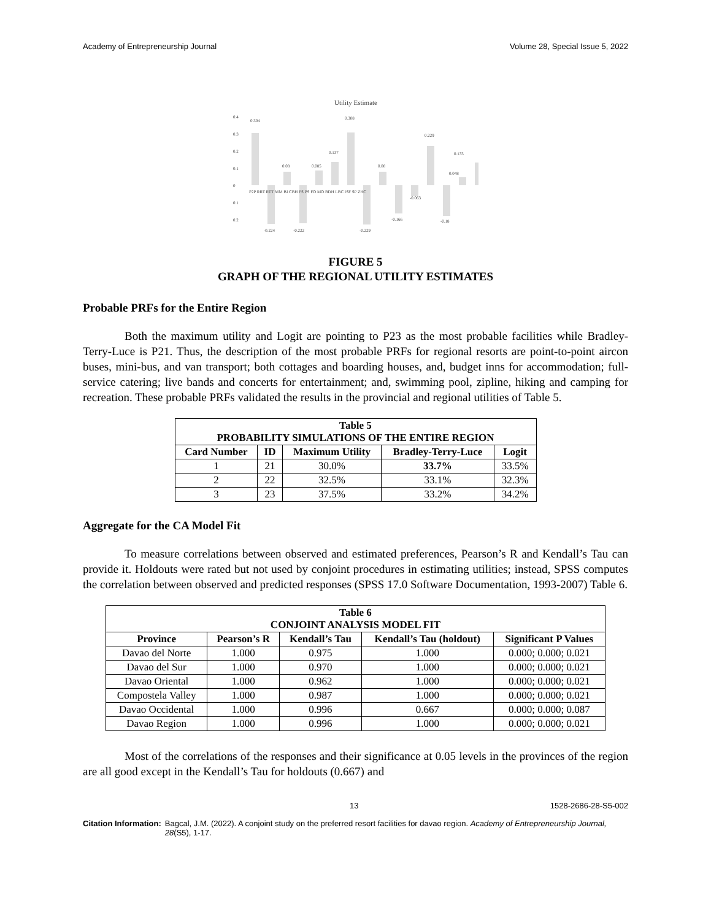Academy of Entrepreneurship Journal Volume 28, Special Issue 5, 2022
Utility Estimate
0.4
0.3
0.2
0.1
0
0.1
0.2
P2P RRT RTT MM BI CBH FS PS FO MO BDH LBC ISF SP ZHC
0.304
0.308
0.137
0.229
0.08
0.085
0.08
0.048
0.133
-0.224
-0.222
-0.229
-0.166
-0.063
-0.18
FIGURE 5
GRAPH OF THE REGIONAL UTILITY ESTIMATES
Probable PRFs for the Entire Region
Both the maximum utility and Logit are pointing to P23 as the most probable facilities while Bradley-Terry-Luce is P21. Thus, the description of the most probable PRFs for regional resorts are point-to-point aircon buses, mini-bus, and van transport; both cottages and boarding houses, and, budget inns for accommodation; full-service catering; live bands and concerts for entertainment; and, swimming pool, zipline, hiking and camping for recreation. These probable PRFs validated the results in the provincial and regional utilities of Table 5.
| Table 5 PROBABILITY SIMULATIONS OF THE ENTIRE REGION | | | | |
| --- | --- | --- | --- | --- |
| Card Number | ID | Maximum Utility | Bradley-Terry-Luce | Logit |
| 1 | 21 | 30.0% | 33.7% | 33.5% |
| 2 | 22 | 32.5% | 33.1% | 32.3% |
| 3 | 23 | 37.5% | 33.2% | 34.2% |
Aggregate for the CA Model Fit
To measure correlations between observed and estimated preferences, Pearson’s R and Kendall’s Tau can provide it. Holdouts were rated but not used by conjoint procedures in estimating utilities; instead, SPSS computes the correlation between observed and predicted responses (SPSS 17.0 Software Documentation, 1993-2007) Table 6.
| Table 6 CONJOINT ANALYSIS MODEL FIT | | | | |
| --- | --- | --- | --- | --- |
| Province | Pearson’s R | Kendall’s Tau | Kendall’s Tau (holdout) | Significant P Values |
| Davao del Norte | 1.000 | 0.975 | 1.000 | 0.000; 0.000; 0.021 |
| Davao del Sur | 1.000 | 0.970 | 1.000 | 0.000; 0.000; 0.021 |
| Davao Oriental | 1.000 | 0.962 | 1.000 | 0.000; 0.000; 0.021 |
| Compostela Valley | 1.000 | 0.987 | 1.000 | 0.000; 0.000; 0.021 |
| Davao Occidental | 1.000 | 0.996 | 0.667 | 0.000; 0.000; 0.087 |
| Davao Region | 1.000 | 0.996 | 1.000 | 0.000; 0.000; 0.021 |
Most of the correlations of the responses and their significance at 0.05 levels in the provinces of the region are all good except in the Kendall’s Tau for holdouts (0.667) and
13 1528-2686-28-S5-002
Citation Information: Bagcal, J.M. (2022). A conjoint study on the preferred resort facilities for davao region. Academy of Entrepreneurship Journal, 28(S5), 1-17.